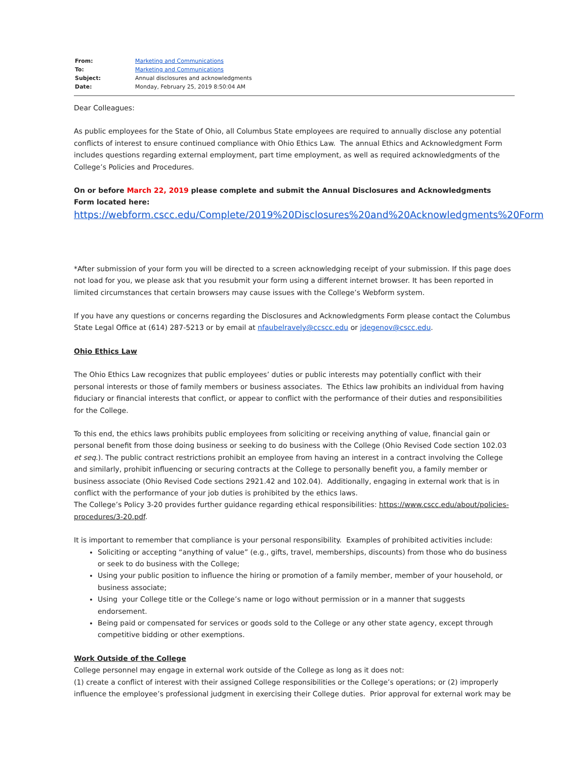| From: | Marketing and Communications |
| To: | Marketing and Communications |
| Subject: | Annual disclosures and acknowledgments |
| Date: | Monday, February 25, 2019 8:50:04 AM |
Dear Colleagues:
As public employees for the State of Ohio, all Columbus State employees are required to annually disclose any potential conflicts of interest to ensure continued compliance with Ohio Ethics Law. The annual Ethics and Acknowledgment Form includes questions regarding external employment, part time employment, as well as required acknowledgments of the College’s Policies and Procedures.
On or before March 22, 2019 please complete and submit the Annual Disclosures and Acknowledgments Form located here:
https://webform.cscc.edu/Complete/2019%20Disclosures%20and%20Acknowledgments%20Form
*After submission of your form you will be directed to a screen acknowledging receipt of your submission. If this page does not load for you, we please ask that you resubmit your form using a different internet browser. It has been reported in limited circumstances that certain browsers may cause issues with the College’s Webform system.
If you have any questions or concerns regarding the Disclosures and Acknowledgments Form please contact the Columbus State Legal Office at (614) 287-5213 or by email at nfaubelravely@ccscc.edu or jdegenov@cscc.edu.
Ohio Ethics Law
The Ohio Ethics Law recognizes that public employees’ duties or public interests may potentially conflict with their personal interests or those of family members or business associates. The Ethics law prohibits an individual from having fiduciary or financial interests that conflict, or appear to conflict with the performance of their duties and responsibilities for the College.
To this end, the ethics laws prohibits public employees from soliciting or receiving anything of value, financial gain or personal benefit from those doing business or seeking to do business with the College (Ohio Revised Code section 102.03 et seq.). The public contract restrictions prohibit an employee from having an interest in a contract involving the College and similarly, prohibit influencing or securing contracts at the College to personally benefit you, a family member or business associate (Ohio Revised Code sections 2921.42 and 102.04). Additionally, engaging in external work that is in conflict with the performance of your job duties is prohibited by the ethics laws.
The College’s Policy 3-20 provides further guidance regarding ethical responsibilities: https://www.cscc.edu/about/policies-procedures/3-20.pdf.
It is important to remember that compliance is your personal responsibility. Examples of prohibited activities include:
Soliciting or accepting “anything of value” (e.g., gifts, travel, memberships, discounts) from those who do business or seek to do business with the College;
Using your public position to influence the hiring or promotion of a family member, member of your household, or business associate;
Using your College title or the College’s name or logo without permission or in a manner that suggests endorsement.
Being paid or compensated for services or goods sold to the College or any other state agency, except through competitive bidding or other exemptions.
Work Outside of the College
College personnel may engage in external work outside of the College as long as it does not:
(1) create a conflict of interest with their assigned College responsibilities or the College’s operations; or (2) improperly influence the employee’s professional judgment in exercising their College duties. Prior approval for external work may be